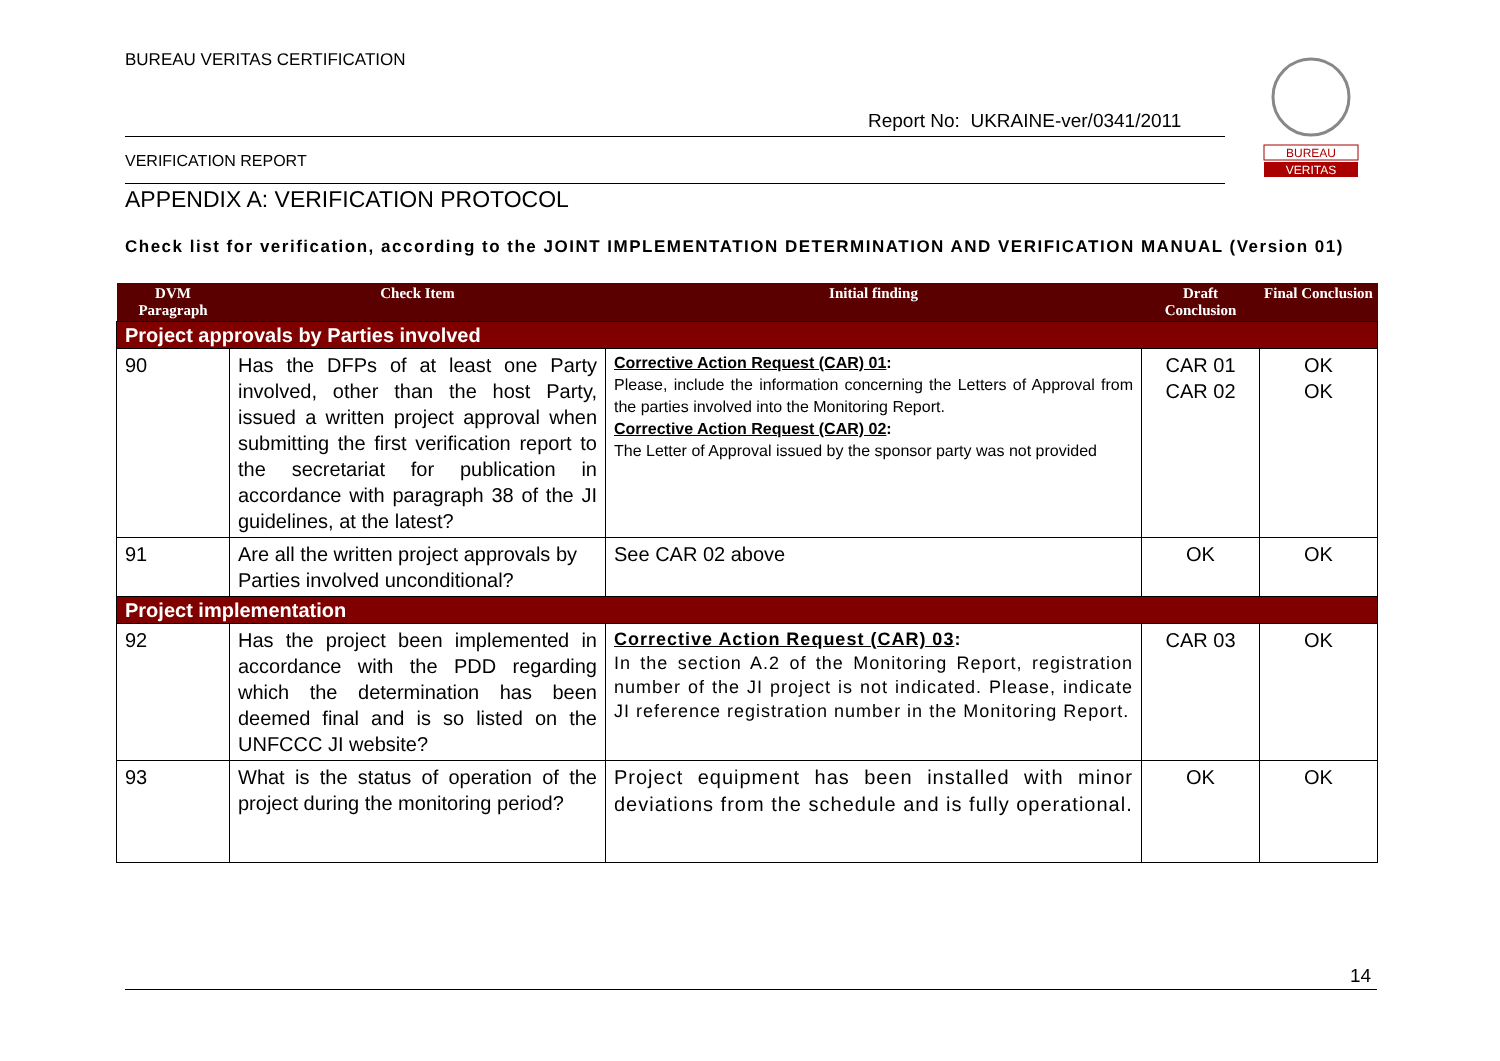BUREAU VERITAS CERTIFICATION
Report No: UKRAINE-ver/0341/2011
VERIFICATION REPORT
BUREAU
VERITAS
APPENDIX A: VERIFICATION PROTOCOL
Check list for verification, according to the JOINT IMPLEMENTATION DETERMINATION AND VERIFICATION MANUAL (Version 01)
| DVM Paragraph | Check Item | Initial finding | Draft Conclusion | Final Conclusion |
| --- | --- | --- | --- | --- |
| Project approvals by Parties involved | | | | |
| 90 | Has the DFPs of at least one Party involved, other than the host Party, issued a written project approval when submitting the first verification report to the secretariat for publication in accordance with paragraph 38 of the JI guidelines, at the latest? | Corrective Action Request (CAR) 01 : Please, include the information concerning the Letters of Approval from the parties involved into the Monitoring Report. Corrective Action Request (CAR) 02 : The Letter of Approval issued by the sponsor party was not provided | CAR 01 CAR 02 | OK OK |
| 91 | Are all the written project approvals by Parties involved unconditional? | See CAR 02 above | OK | OK |
| Project implementation | | | | |
| 92 | Has the project been implemented in accordance with the PDD regarding which the determination has been deemed final and is so listed on the UNFCCC JI website? | Corrective Action Request (CAR) 03 : In the section A.2 of the Monitoring Report, registration number of the JI project is not indicated. Please, indicate JI reference registration number in the Monitoring Report. | CAR 03 | OK |
| 93 | What is the status of operation of the project during the monitoring period? | Project equipment has been installed with minor deviations from the schedule and is fully operational. | OK | OK |
14